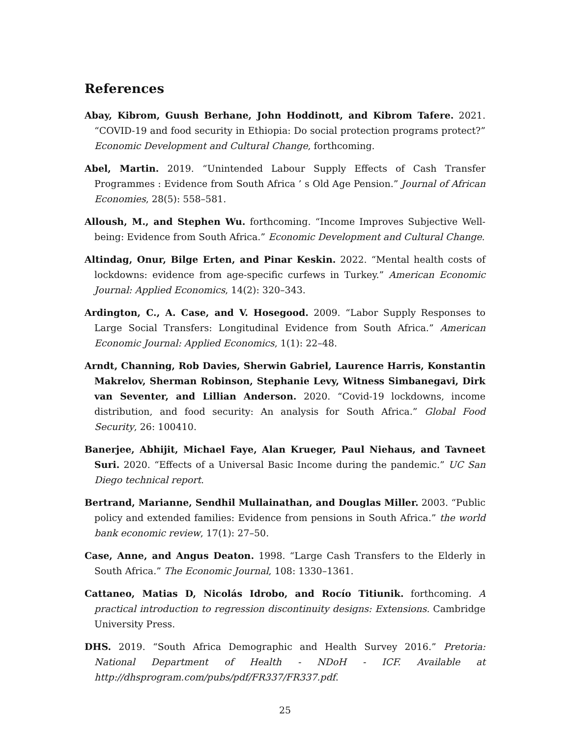References
Abay, Kibrom, Guush Berhane, John Hoddinott, and Kibrom Tafere. 2021. “COVID-19 and food security in Ethiopia: Do social protection programs protect?” Economic Development and Cultural Change, forthcoming.
Abel, Martin. 2019. “Unintended Labour Supply Effects of Cash Transfer Programmes : Evidence from South Africa ’ s Old Age Pension.” Journal of African Economies, 28(5): 558–581.
Alloush, M., and Stephen Wu. forthcoming. “Income Improves Subjective Well-being: Evidence from South Africa.” Economic Development and Cultural Change.
Altindag, Onur, Bilge Erten, and Pinar Keskin. 2022. “Mental health costs of lockdowns: evidence from age-specific curfews in Turkey.” American Economic Journal: Applied Economics, 14(2): 320–343.
Ardington, C., A. Case, and V. Hosegood. 2009. “Labor Supply Responses to Large Social Transfers: Longitudinal Evidence from South Africa.” American Economic Journal: Applied Economics, 1(1): 22–48.
Arndt, Channing, Rob Davies, Sherwin Gabriel, Laurence Harris, Konstantin Makrelov, Sherman Robinson, Stephanie Levy, Witness Simbanegavi, Dirk van Seventer, and Lillian Anderson. 2020. “Covid-19 lockdowns, income distribution, and food security: An analysis for South Africa.” Global Food Security, 26: 100410.
Banerjee, Abhijit, Michael Faye, Alan Krueger, Paul Niehaus, and Tavneet Suri. 2020. “Effects of a Universal Basic Income during the pandemic.” UC San Diego technical report.
Bertrand, Marianne, Sendhil Mullainathan, and Douglas Miller. 2003. “Public policy and extended families: Evidence from pensions in South Africa.” the world bank economic review, 17(1): 27–50.
Case, Anne, and Angus Deaton. 1998. “Large Cash Transfers to the Elderly in South Africa.” The Economic Journal, 108: 1330–1361.
Cattaneo, Matias D, Nicolás Idrobo, and Rocío Titiunik. forthcoming. A practical introduction to regression discontinuity designs: Extensions. Cambridge University Press.
DHS. 2019. “South Africa Demographic and Health Survey 2016.” Pretoria: National Department of Health - NDoH - ICF. Available at http://dhsprogram.com/pubs/pdf/FR337/FR337.pdf.
25